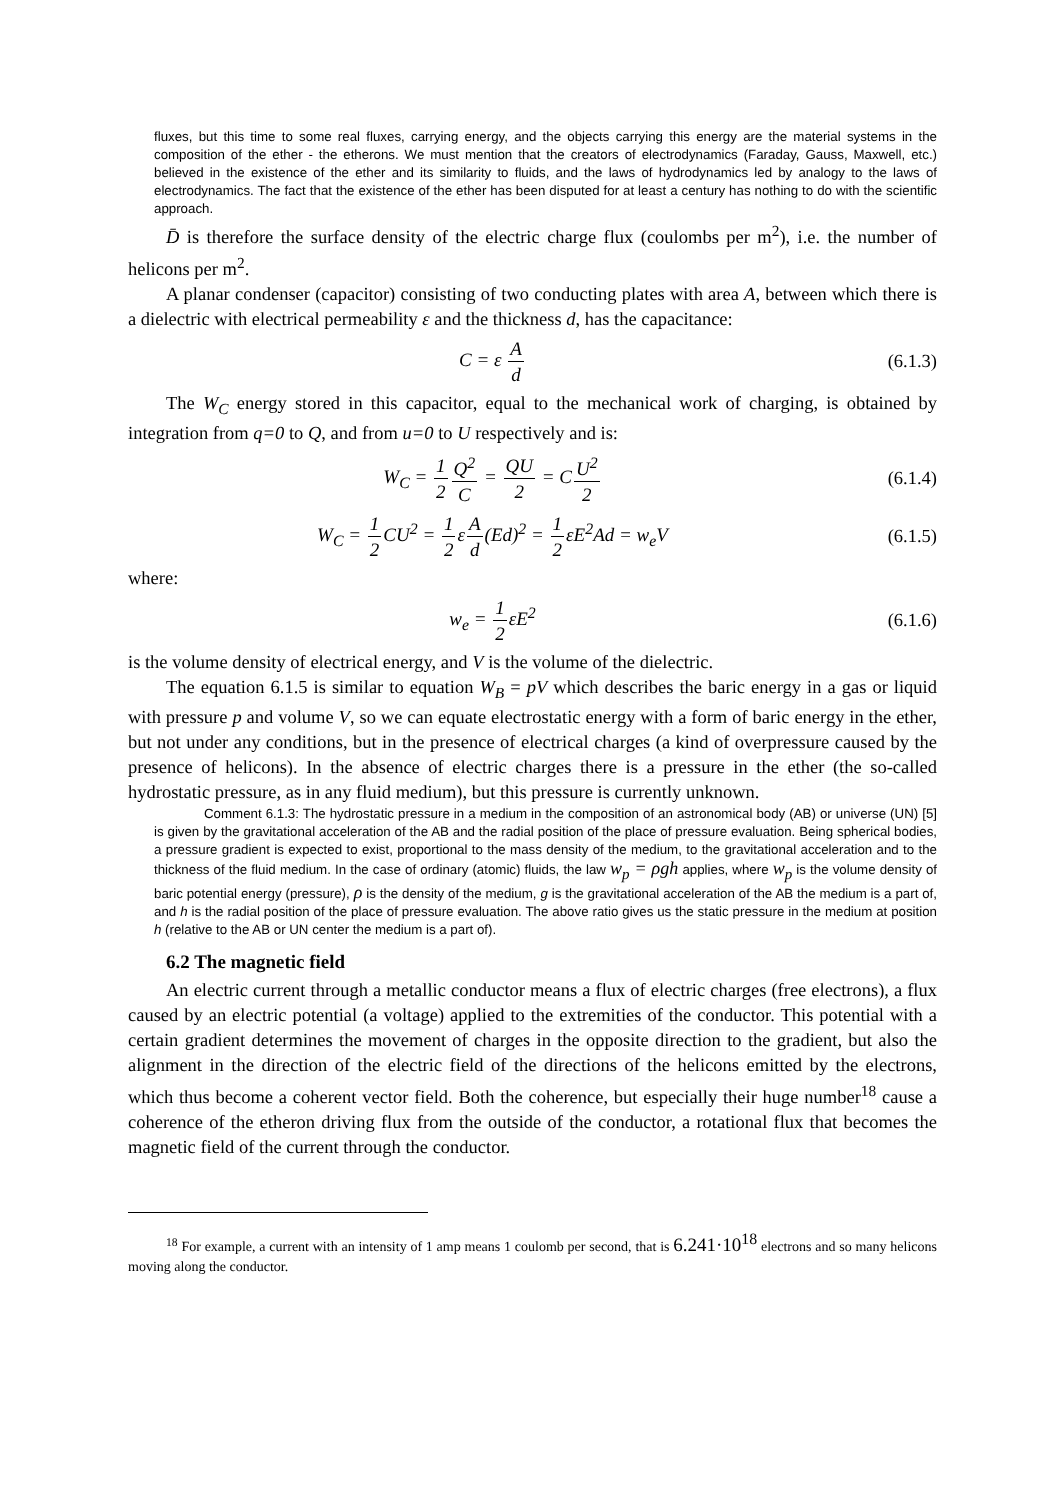fluxes, but this time to some real fluxes, carrying energy, and the objects carrying this energy are the material systems in the composition of the ether - the etherons. We must mention that the creators of electrodynamics (Faraday, Gauss, Maxwell, etc.) believed in the existence of the ether and its similarity to fluids, and the laws of hydrodynamics led by analogy to the laws of electrodynamics. The fact that the existence of the ether has been disputed for at least a century has nothing to do with the scientific approach.
D̄ is therefore the surface density of the electric charge flux (coulombs per m<sup>2</sup>), i.e. the number of helicons per m<sup>2</sup>.
A planar condenser (capacitor) consisting of two conducting plates with area A, between which there is a dielectric with electrical permeability ε and the thickness d, has the capacitance:
C = ε A d (6.1.3)
The W<sub>C</sub> energy stored in this capacitor, equal to the mechanical work of charging, is obtained by integration from q=0 to Q, and from u=0 to U respectively and is:
W<sub>C</sub> = 1 2 Q<sup>2</sup> C = QU 2 = CU<sup>2</sup> 2 (6.1.4)
W<sub>C</sub> = 1 2 CU<sup>2</sup> = 1 2εA d(Ed)<sup>2</sup> = 1 2εE<sup>2</sup>Ad = w<sub>e</sub>V
(6.1.5)
where:
w<sub>e</sub> = 1 2εE<sup>2</sup> (6.1.6)
is the volume density of electrical energy, and V is the volume of the dielectric.
The equation 6.1.5 is similar to equation W<sub>B</sub> = pV which describes the baric energy in a gas or liquid with pressure p and volume V, so we can equate electrostatic energy with a form of baric energy in the ether, but not under any conditions, but in the presence of electrical charges (a kind of overpressure caused by the presence of helicons). In the absence of electric charges there is a pressure in the ether (the so-called hydrostatic pressure, as in any fluid medium), but this pressure is currently unknown.
Comment 6.1.3: The hydrostatic pressure in a medium in the composition of an astronomical body (AB) or universe (UN) [5] is given by the gravitational acceleration of the AB and the radial position of the place of pressure evaluation. Being spherical bodies, a pressure gradient is expected to exist, proportional to the mass density of the medium, to the gravitational acceleration and to the thickness of the fluid medium. In the case of ordinary (atomic) fluids, the law w<sub>p</sub> = ρgh applies, where w<sub>p</sub> is the volume density of baric potential energy (pressure), ρ is the density of the medium, g is the gravitational acceleration of the AB the medium is a part of, and h is the radial position of the place of pressure evaluation. The above ratio gives us the static pressure in the medium at position h (relative to the AB or UN center the medium is a part of).
6.2 The magnetic field
An electric current through a metallic conductor means a flux of electric charges (free electrons), a flux caused by an electric potential (a voltage) applied to the extremities of the conductor. This potential with a certain gradient determines the movement of charges in the opposite direction to the gradient, but also the alignment in the direction of the electric field of the directions of the helicons emitted by the electrons, which thus become a coherent vector field. Both the coherence, but especially their huge number<sup>18</sup> cause a coherence of the etheron driving flux from the outside of the conductor, a rotational flux that becomes the magnetic field of the current through the conductor.
<sup>18</sup> For example, a current with an intensity of 1 amp means 1 coulomb per second, that is 6.241·10<sup>18</sup> electrons and so many helicons moving along the conductor.